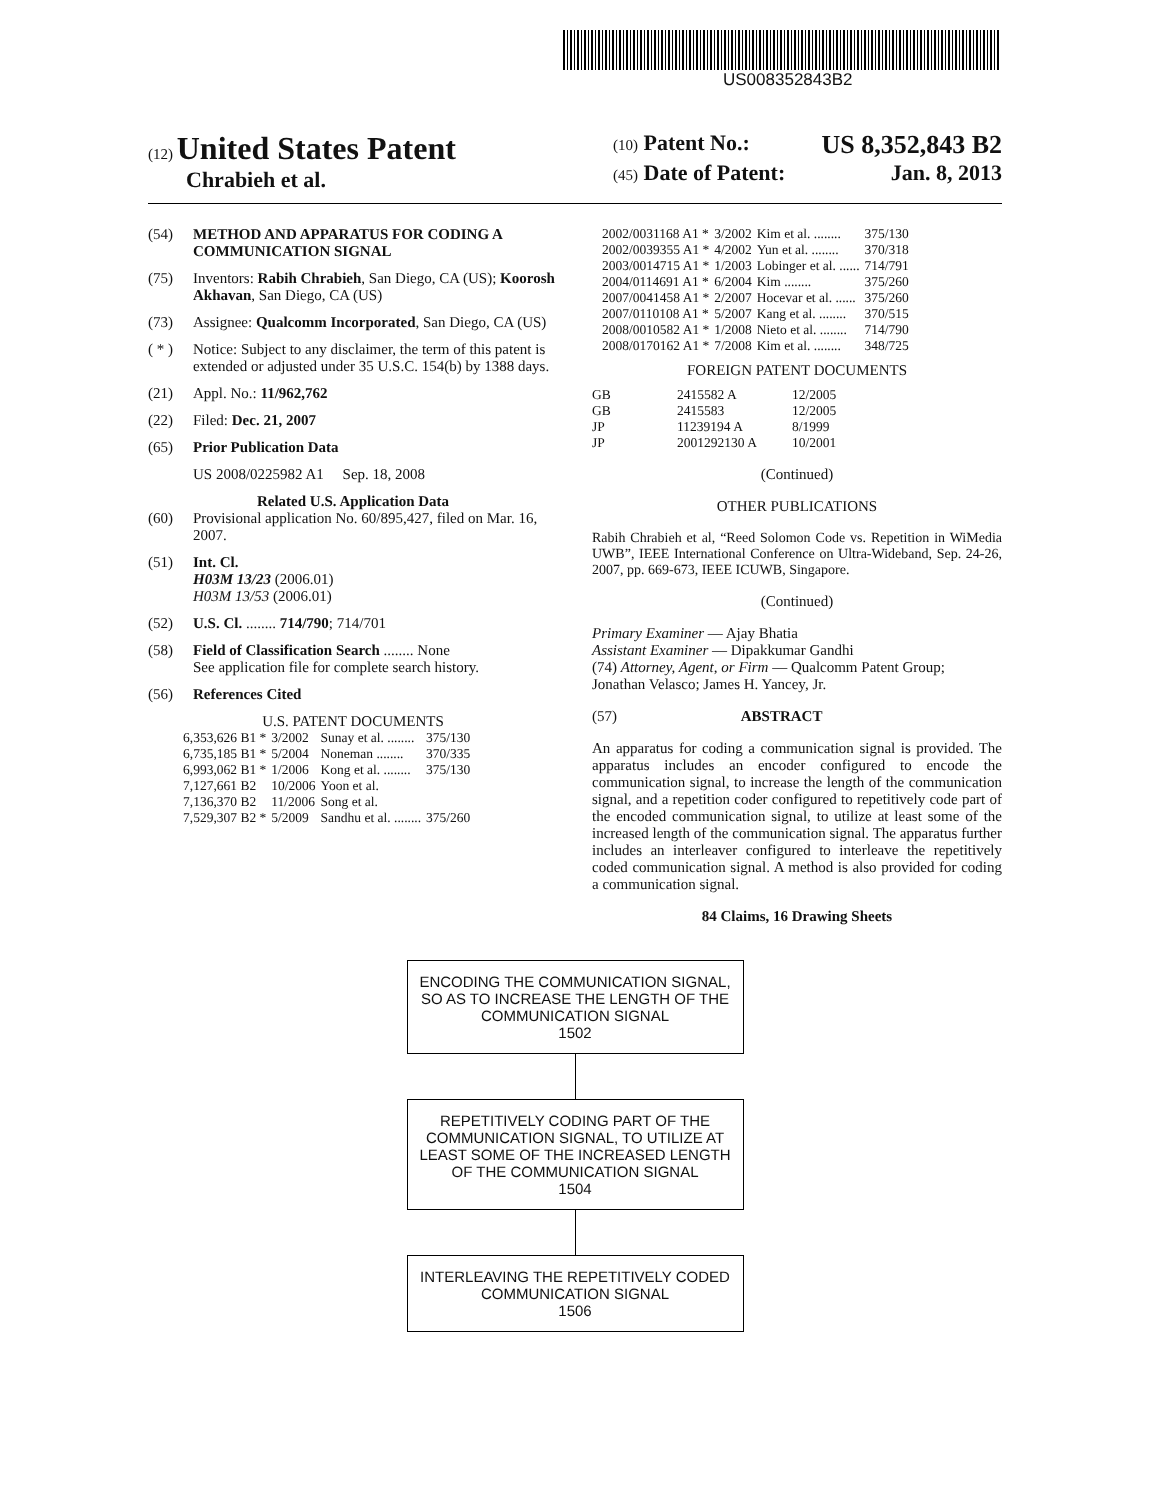US008352843B2
(12) United States Patent
Chrabieh et al.
(10) Patent No.: US 8,352,843 B2
(45) Date of Patent: Jan. 8, 2013
(54) METHOD AND APPARATUS FOR CODING A COMMUNICATION SIGNAL
(75) Inventors: Rabih Chrabieh, San Diego, CA (US); Koorosh Akhavan, San Diego, CA (US)
(73) Assignee: Qualcomm Incorporated, San Diego, CA (US)
( * ) Notice: Subject to any disclaimer, the term of this patent is extended or adjusted under 35 U.S.C. 154(b) by 1388 days.
(21) Appl. No.: 11/962,762
(22) Filed: Dec. 21, 2007
(65) Prior Publication Data
US 2008/0225982 A1 Sep. 18, 2008
Related U.S. Application Data
(60) Provisional application No. 60/895,427, filed on Mar. 16, 2007.
(51) Int. Cl.
H03M 13/23 (2006.01)
H03M 13/53 (2006.01)
(52) U.S. Cl. ........ 714/790; 714/701
(58) Field of Classification Search ........ None
See application file for complete search history.
(56) References Cited
U.S. PATENT DOCUMENTS
| 6,353,626 B1 * | 3/2002 | Sunay et al. ........ | 375/130 |
| 6,735,185 B1 * | 5/2004 | Noneman ........ | 370/335 |
| 6,993,062 B1 * | 1/2006 | Kong et al. ........ | 375/130 |
| 7,127,661 B2 | 10/2006 | Yoon et al. | |
| 7,136,370 B2 | 11/2006 | Song et al. | |
| 7,529,307 B2 * | 5/2009 | Sandhu et al. ........ | 375/260 |
| 2002/0031168 A1 * | 3/2002 | Kim et al. ........ | 375/130 |
| 2002/0039355 A1 * | 4/2002 | Yun et al. ........ | 370/318 |
| 2003/0014715 A1 * | 1/2003 | Lobinger et al. ...... | 714/791 |
| 2004/0114691 A1 * | 6/2004 | Kim ........ | 375/260 |
| 2007/0041458 A1 * | 2/2007 | Hocevar et al. ...... | 375/260 |
| 2007/0110108 A1 * | 5/2007 | Kang et al. ........ | 370/515 |
| 2008/0010582 A1 * | 1/2008 | Nieto et al. ........ | 714/790 |
| 2008/0170162 A1 * | 7/2008 | Kim et al. ........ | 348/725 |
FOREIGN PATENT DOCUMENTS
| GB | 2415582 A | 12/2005 |
| GB | 2415583 | 12/2005 |
| JP | 11239194 A | 8/1999 |
| JP | 2001292130 A | 10/2001 |
(Continued)
OTHER PUBLICATIONS
Rabih Chrabieh et al, “Reed Solomon Code vs. Repetition in WiMedia UWB”, IEEE International Conference on Ultra-Wideband, Sep. 24-26, 2007, pp. 669-673, IEEE ICUWB, Singapore.
(Continued)
Primary Examiner — Ajay Bhatia
Assistant Examiner — Dipakkumar Gandhi
(74) Attorney, Agent, or Firm — Qualcomm Patent Group; Jonathan Velasco; James H. Yancey, Jr.
(57) ABSTRACT
An apparatus for coding a communication signal is provided. The apparatus includes an encoder configured to encode the communication signal, to increase the length of the communication signal, and a repetition coder configured to repetitively code part of the encoded communication signal, to utilize at least some of the increased length of the communication signal. The apparatus further includes an interleaver configured to interleave the repetitively coded communication signal. A method is also provided for coding a communication signal.
84 Claims, 16 Drawing Sheets
ENCODING THE COMMUNICATION SIGNAL, SO AS TO INCREASE THE LENGTH OF THE COMMUNICATION SIGNAL
1502
REPETITIVELY CODING PART OF THE COMMUNICATION SIGNAL, TO UTILIZE AT LEAST SOME OF THE INCREASED LENGTH OF THE COMMUNICATION SIGNAL
1504
INTERLEAVING THE REPETITIVELY CODED COMMUNICATION SIGNAL
1506